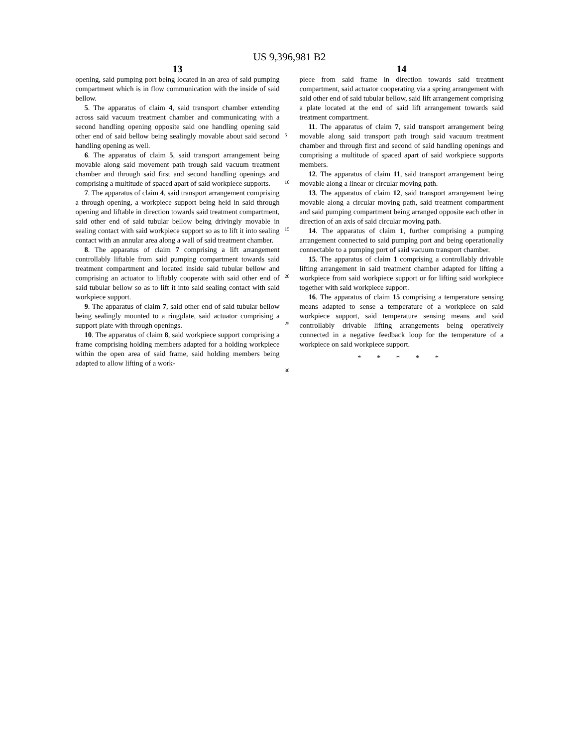US 9,396,981 B2
13
opening, said pumping port being located in an area of said pumping compartment which is in flow communication with the inside of said bellow.
5. The apparatus of claim 4, said transport chamber extending across said vacuum treatment chamber and communicating with a second handling opening opposite said one handling opening said other end of said bellow being sealingly movable about said second handling opening as well.
6. The apparatus of claim 5, said transport arrangement being movable along said movement path trough said vacuum treatment chamber and through said first and second handling openings and comprising a multitude of spaced apart of said workpiece supports.
7. The apparatus of claim 4, said transport arrangement comprising a through opening, a workpiece support being held in said through opening and liftable in direction towards said treatment compartment, said other end of said tubular bellow being drivingly movable in sealing contact with said workpiece support so as to lift it into sealing contact with an annular area along a wall of said treatment chamber.
8. The apparatus of claim 7 comprising a lift arrangement controllably liftable from said pumping compartment towards said treatment compartment and located inside said tubular bellow and comprising an actuator to liftably cooperate with said other end of said tubular bellow so as to lift it into said sealing contact with said workpiece support.
9. The apparatus of claim 7, said other end of said tubular bellow being sealingly mounted to a ringplate, said actuator comprising a support plate with through openings.
10. The apparatus of claim 8, said workpiece support comprising a frame comprising holding members adapted for a holding workpiece within the open area of said frame, said holding members being adapted to allow lifting of a work-
5
10
15
20
25
30
14
piece from said frame in direction towards said treatment compartment, said actuator cooperating via a spring arrangement with said other end of said tubular bellow, said lift arrangement comprising a plate located at the end of said lift arrangement towards said treatment compartment.
11. The apparatus of claim 7, said transport arrangement being movable along said transport path trough said vacuum treatment chamber and through first and second of said handling openings and comprising a multitude of spaced apart of said workpiece supports members.
12. The apparatus of claim 11, said transport arrangement being movable along a linear or circular moving path.
13. The apparatus of claim 12, said transport arrangement being movable along a circular moving path, said treatment compartment and said pumping compartment being arranged opposite each other in direction of an axis of said circular moving path.
14. The apparatus of claim 1, further comprising a pumping arrangement connected to said pumping port and being operationally connectable to a pumping port of said vacuum transport chamber.
15. The apparatus of claim 1 comprising a controllably drivable lifting arrangement in said treatment chamber adapted for lifting a workpiece from said workpiece support or for lifting said workpiece together with said workpiece support.
16. The apparatus of claim 15 comprising a temperature sensing means adapted to sense a temperature of a workpiece on said workpiece support, said temperature sensing means and said controllably drivable lifting arrangements being operatively connected in a negative feedback loop for the temperature of a workpiece on said workpiece support.
* * * * *